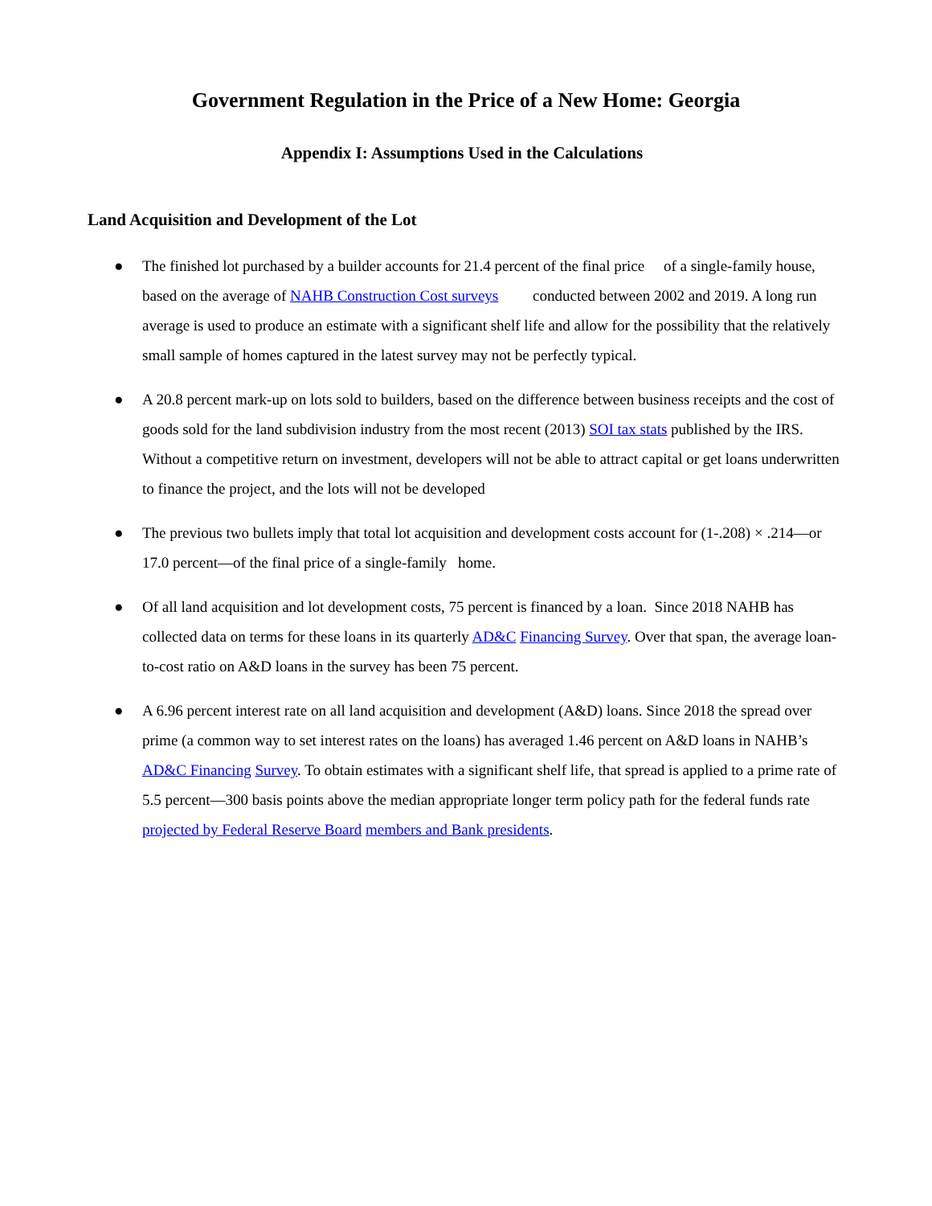Government Regulation in the Price of a New Home: Georgia
Appendix I: Assumptions Used in the Calculations
Land Acquisition and Development of the Lot
● The finished lot purchased by a builder accounts for 21.4 percent of the final price of a single-family house, based on the average of NAHB Construction Cost surveys conducted between 2002 and 2019. A long run average is used to produce an estimate with a significant shelf life and allow for the possibility that the relatively small sample of homes captured in the latest survey may not be perfectly typical.
● A 20.8 percent mark-up on lots sold to builders, based on the difference between business receipts and the cost of goods sold for the land subdivision industry from the most recent (2013) SOI tax stats published by the IRS. Without a competitive return on investment, developers will not be able to attract capital or get loans underwritten to finance the project, and the lots will not be developed
● The previous two bullets imply that total lot acquisition and development costs account for (1-.208) × .214—or 17.0 percent—of the final price of a single-family home.
● Of all land acquisition and lot development costs, 75 percent is financed by a loan. Since 2018 NAHB has collected data on terms for these loans in its quarterly AD&C Financing Survey. Over that span, the average loan-to-cost ratio on A&D loans in the survey has been 75 percent.
● A 6.96 percent interest rate on all land acquisition and development (A&D) loans. Since 2018 the spread over prime (a common way to set interest rates on the loans) has averaged 1.46 percent on A&D loans in NAHB’s AD&C Financing Survey. To obtain estimates with a significant shelf life, that spread is applied to a prime rate of 5.5 percent—300 basis points above the median appropriate longer term policy path for the federal funds rate projected by Federal Reserve Board members and Bank presidents.